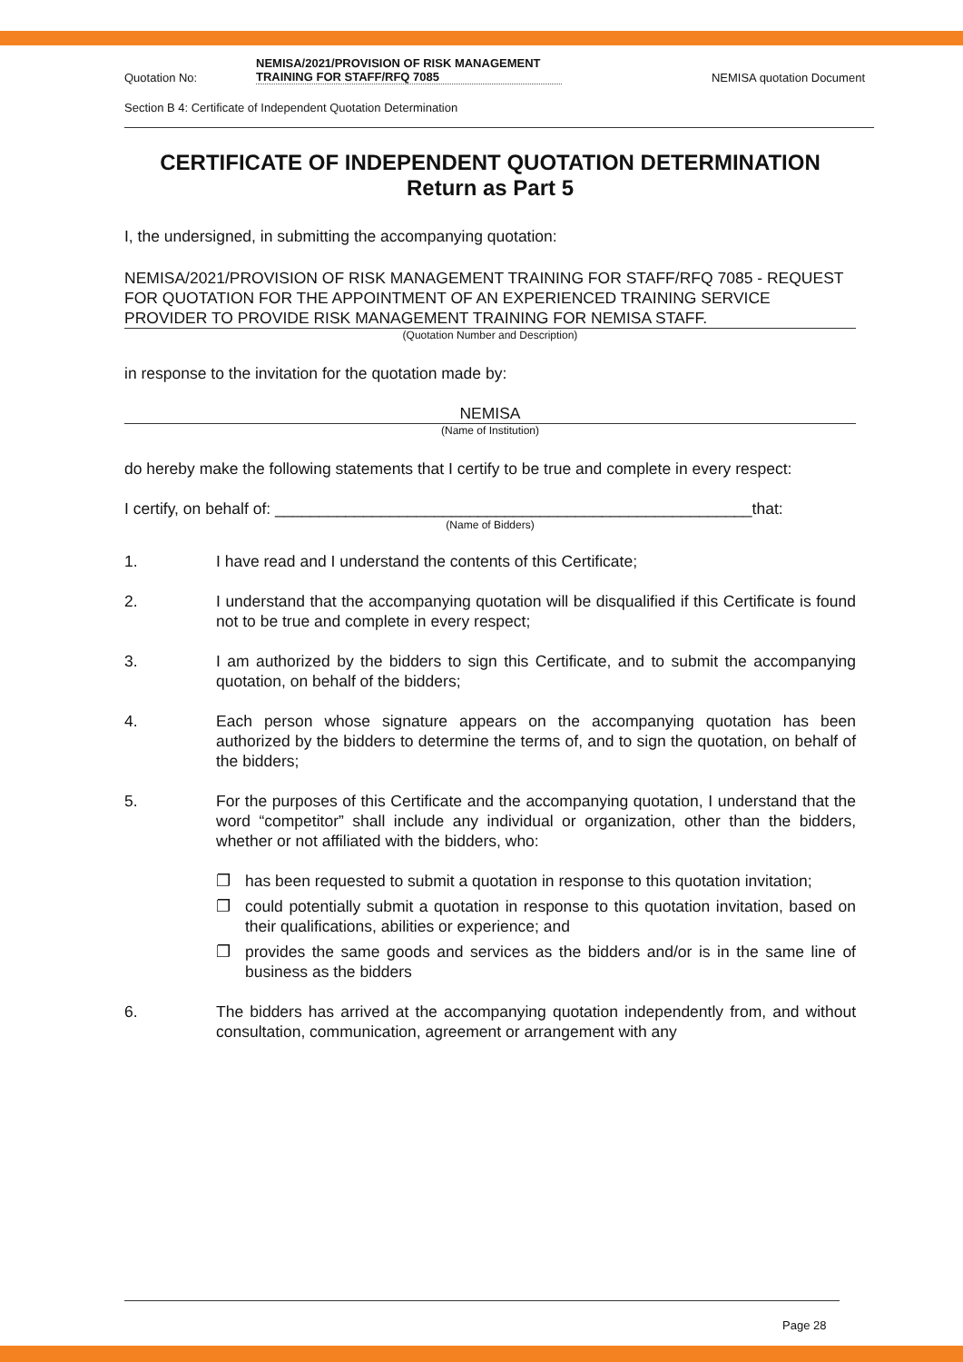Quotation No:
NEMISA/2021/PROVISION OF RISK MANAGEMENT TRAINING FOR STAFF/RFQ 7085
NEMISA quotation Document
Section B 4: Certificate of Independent Quotation Determination
CERTIFICATE OF INDEPENDENT QUOTATION DETERMINATION
Return as Part 5
I, the undersigned, in submitting the accompanying quotation:
NEMISA/2021/PROVISION OF RISK MANAGEMENT TRAINING FOR STAFF/RFQ 7085 - REQUEST FOR QUOTATION FOR THE APPOINTMENT OF AN EXPERIENCED TRAINING SERVICE PROVIDER TO PROVIDE RISK MANAGEMENT TRAINING FOR NEMISA STAFF.
(Quotation Number and Description)
in response to the invitation for the quotation made by:
NEMISA
(Name of Institution)
do hereby make the following statements that I certify to be true and complete in every respect:
I certify, on behalf of: ______________________________________________________that:
(Name of Bidders)
1. I have read and I understand the contents of this Certificate;
2. I understand that the accompanying quotation will be disqualified if this Certificate is found not to be true and complete in every respect;
3. I am authorized by the bidders to sign this Certificate, and to submit the accompanying quotation, on behalf of the bidders;
4. Each person whose signature appears on the accompanying quotation has been authorized by the bidders to determine the terms of, and to sign the quotation, on behalf of the bidders;
5. For the purposes of this Certificate and the accompanying quotation, I understand that the word “competitor” shall include any individual or organization, other than the bidders, whether or not affiliated with the bidders, who:
❐ has been requested to submit a quotation in response to this quotation invitation;
❐ could potentially submit a quotation in response to this quotation invitation, based on their qualifications, abilities or experience; and
❐ provides the same goods and services as the bidders and/or is in the same line of business as the bidders
6. The bidders has arrived at the accompanying quotation independently from, and without consultation, communication, agreement or arrangement with any
Page 28